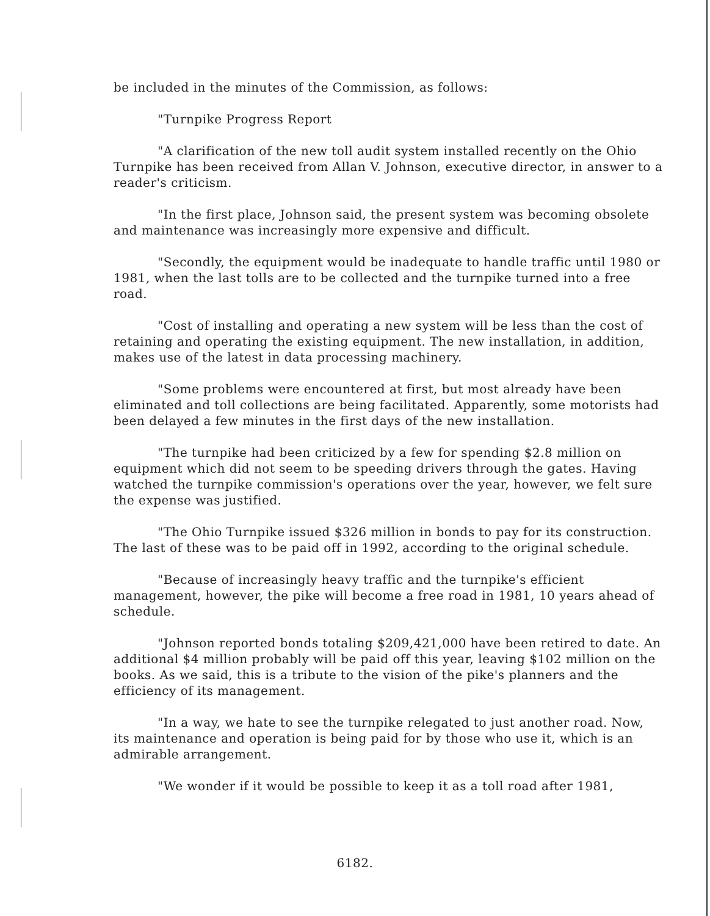be included in the minutes of the Commission, as follows:
"Turnpike Progress Report
"A clarification of the new toll audit system installed recently on the Ohio Turnpike has been received from Allan V. Johnson, executive director, in answer to a reader's criticism.
"In the first place, Johnson said, the present system was becoming obsolete and maintenance was increasingly more expensive and difficult.
"Secondly, the equipment would be inadequate to handle traffic until 1980 or 1981, when the last tolls are to be collected and the turnpike turned into a free road.
"Cost of installing and operating a new system will be less than the cost of retaining and operating the existing equipment. The new installation, in addition, makes use of the latest in data processing machinery.
"Some problems were encountered at first, but most already have been eliminated and toll collections are being facilitated. Apparently, some motorists had been delayed a few minutes in the first days of the new installation.
"The turnpike had been criticized by a few for spending $2.8 million on equipment which did not seem to be speeding drivers through the gates. Having watched the turnpike commission's operations over the year, however, we felt sure the expense was justified.
"The Ohio Turnpike issued $326 million in bonds to pay for its construction. The last of these was to be paid off in 1992, according to the original schedule.
"Because of increasingly heavy traffic and the turnpike's efficient management, however, the pike will become a free road in 1981, 10 years ahead of schedule.
"Johnson reported bonds totaling $209,421,000 have been retired to date. An additional $4 million probably will be paid off this year, leaving $102 million on the books. As we said, this is a tribute to the vision of the pike's planners and the efficiency of its management.
"In a way, we hate to see the turnpike relegated to just another road. Now, its maintenance and operation is being paid for by those who use it, which is an admirable arrangement.
"We wonder if it would be possible to keep it as a toll road after 1981,
6182.